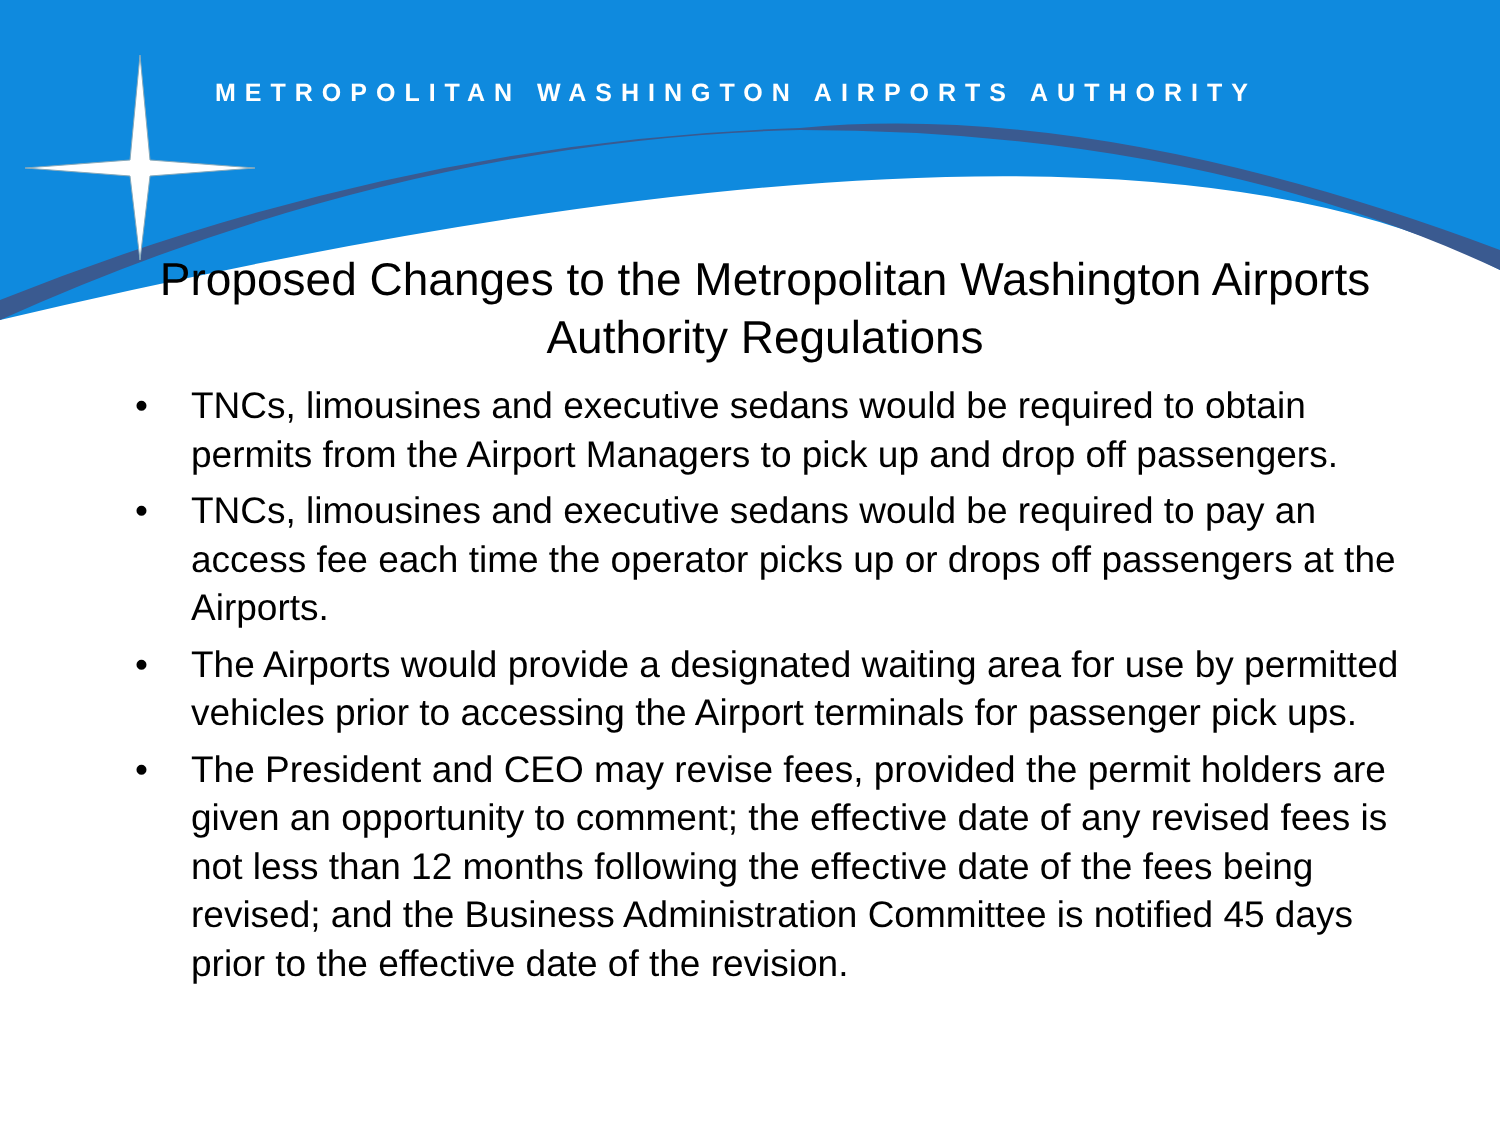METROPOLITAN WASHINGTON AIRPORTS AUTHORITY
Proposed Changes to the Metropolitan Washington Airports Authority Regulations
• TNCs, limousines and executive sedans would be required to obtain permits from the Airport Managers to pick up and drop off passengers.
• TNCs, limousines and executive sedans would be required to pay an access fee each time the operator picks up or drops off passengers at the Airports.
• The Airports would provide a designated waiting area for use by permitted vehicles prior to accessing the Airport terminals for passenger pick ups.
• The President and CEO may revise fees, provided the permit holders are given an opportunity to comment; the effective date of any revised fees is not less than 12 months following the effective date of the fees being revised; and the Business Administration Committee is notified 45 days prior to the effective date of the revision.